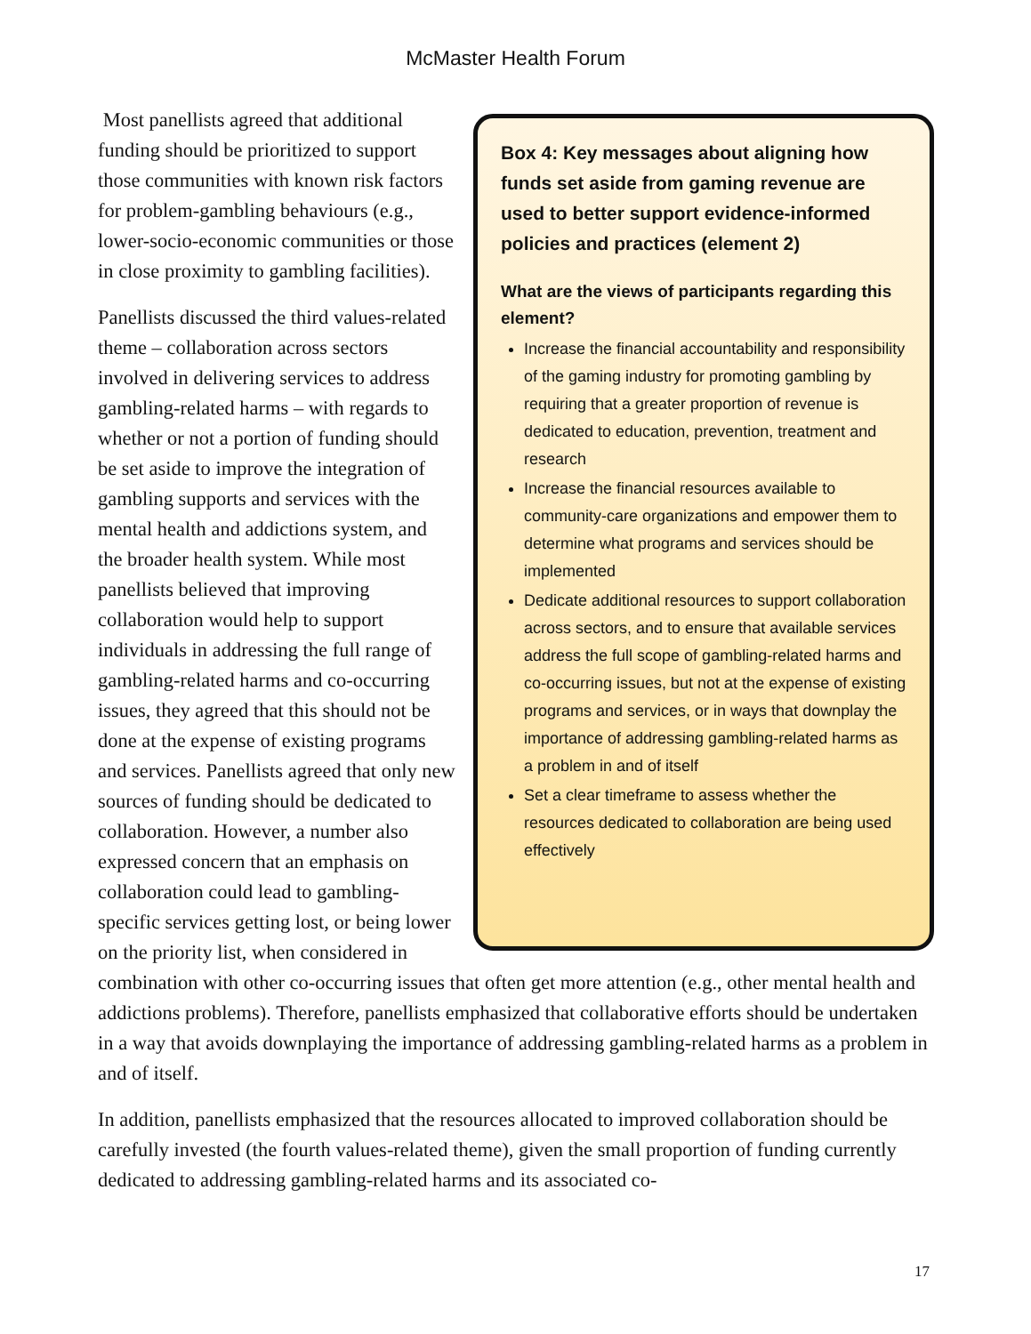McMaster Health Forum
Box 4: Key messages about aligning how funds set aside from gaming revenue are used to better support evidence-informed policies and practices (element 2)
What are the views of participants regarding this element?
Increase the financial accountability and responsibility of the gaming industry for promoting gambling by requiring that a greater proportion of revenue is dedicated to education, prevention, treatment and research
Increase the financial resources available to community-care organizations and empower them to determine what programs and services should be implemented
Dedicate additional resources to support collaboration across sectors, and to ensure that available services address the full scope of gambling-related harms and co-occurring issues, but not at the expense of existing programs and services, or in ways that downplay the importance of addressing gambling-related harms as a problem in and of itself
Set a clear timeframe to assess whether the resources dedicated to collaboration are being used effectively
Most panellists agreed that additional funding should be prioritized to support those communities with known risk factors for problem-gambling behaviours (e.g., lower-socio-economic communities or those in close proximity to gambling facilities).
Panellists discussed the third values-related theme – collaboration across sectors involved in delivering services to address gambling-related harms – with regards to whether or not a portion of funding should be set aside to improve the integration of gambling supports and services with the mental health and addictions system, and the broader health system. While most panellists believed that improving collaboration would help to support individuals in addressing the full range of gambling-related harms and co-occurring issues, they agreed that this should not be done at the expense of existing programs and services. Panellists agreed that only new sources of funding should be dedicated to collaboration. However, a number also expressed concern that an emphasis on collaboration could lead to gambling-specific services getting lost, or being lower on the priority list, when considered in combination with other co-occurring issues that often get more attention (e.g., other mental health and addictions problems). Therefore, panellists emphasized that collaborative efforts should be undertaken in a way that avoids downplaying the importance of addressing gambling-related harms as a problem in and of itself.
In addition, panellists emphasized that the resources allocated to improved collaboration should be carefully invested (the fourth values-related theme), given the small proportion of funding currently dedicated to addressing gambling-related harms and its associated co-
17